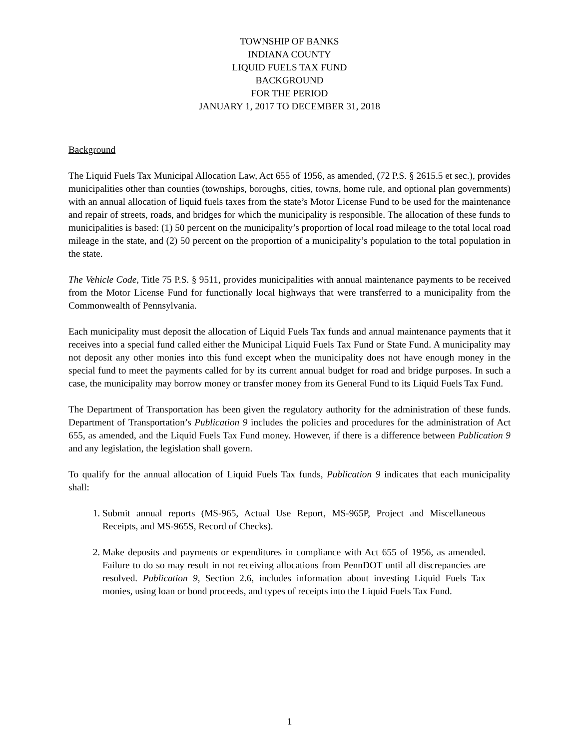TOWNSHIP OF BANKS
INDIANA COUNTY
LIQUID FUELS TAX FUND
BACKGROUND
FOR THE PERIOD
JANUARY 1, 2017 TO DECEMBER 31, 2018
Background
The Liquid Fuels Tax Municipal Allocation Law, Act 655 of 1956, as amended, (72 P.S. § 2615.5 et sec.), provides municipalities other than counties (townships, boroughs, cities, towns, home rule, and optional plan governments) with an annual allocation of liquid fuels taxes from the state’s Motor License Fund to be used for the maintenance and repair of streets, roads, and bridges for which the municipality is responsible. The allocation of these funds to municipalities is based: (1) 50 percent on the municipality’s proportion of local road mileage to the total local road mileage in the state, and (2) 50 percent on the proportion of a municipality’s population to the total population in the state.
The Vehicle Code, Title 75 P.S. § 9511, provides municipalities with annual maintenance payments to be received from the Motor License Fund for functionally local highways that were transferred to a municipality from the Commonwealth of Pennsylvania.
Each municipality must deposit the allocation of Liquid Fuels Tax funds and annual maintenance payments that it receives into a special fund called either the Municipal Liquid Fuels Tax Fund or State Fund. A municipality may not deposit any other monies into this fund except when the municipality does not have enough money in the special fund to meet the payments called for by its current annual budget for road and bridge purposes. In such a case, the municipality may borrow money or transfer money from its General Fund to its Liquid Fuels Tax Fund.
The Department of Transportation has been given the regulatory authority for the administration of these funds. Department of Transportation’s Publication 9 includes the policies and procedures for the administration of Act 655, as amended, and the Liquid Fuels Tax Fund money. However, if there is a difference between Publication 9 and any legislation, the legislation shall govern.
To qualify for the annual allocation of Liquid Fuels Tax funds, Publication 9 indicates that each municipality shall:
1. Submit annual reports (MS-965, Actual Use Report, MS-965P, Project and Miscellaneous Receipts, and MS-965S, Record of Checks).
2. Make deposits and payments or expenditures in compliance with Act 655 of 1956, as amended. Failure to do so may result in not receiving allocations from PennDOT until all discrepancies are resolved. Publication 9, Section 2.6, includes information about investing Liquid Fuels Tax monies, using loan or bond proceeds, and types of receipts into the Liquid Fuels Tax Fund.
1